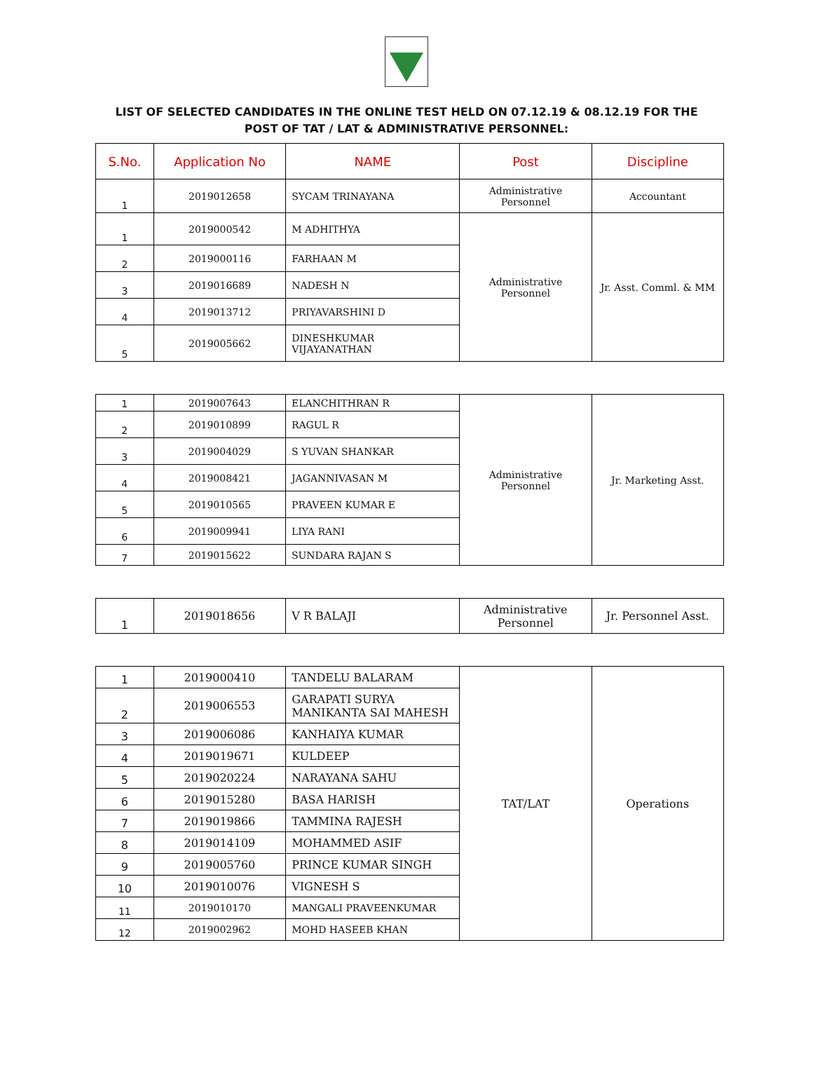LIST OF SELECTED CANDIDATES IN THE ONLINE TEST HELD ON 07.12.19 & 08.12.19 FOR THE
POST OF TAT / LAT & ADMINISTRATIVE PERSONNEL:
| S.No. | Application No | NAME | Post | Discipline |
| --- | --- | --- | --- | --- |
| 1 | 2019012658 | SYCAM TRINAYANA | Administrative Personnel | Accountant |
| 1 | 2019000542 | M ADHITHYA | Administrative Personnel | Jr. Asst. Comml. & MM |
| 2 | 2019000116 | FARHAAN M | | |
| 3 | 2019016689 | NADESH N | | |
| 4 | 2019013712 | PRIYAVARSHINI D | | |
| 5 | 2019005662 | DINESHKUMAR VIJAYANATHAN | | |
| 1 | 2019007643 | ELANCHITHRAN R | Administrative Personnel | Jr. Marketing Asst. |
| 2 | 2019010899 | RAGUL R | | |
| 3 | 2019004029 | S YUVAN SHANKAR | | |
| 4 | 2019008421 | JAGANNIVASAN M | | |
| 5 | 2019010565 | PRAVEEN KUMAR E | | |
| 6 | 2019009941 | LIYA RANI | | |
| 7 | 2019015622 | SUNDARA RAJAN S | | |
| 1 | 2019018656 | V R BALAJI | Administrative Personnel | Jr. Personnel Asst. |
| 1 | 2019000410 | TANDELU BALARAM | TAT/LAT | Operations |
| 2 | 2019006553 | GARAPATI SURYA MANIKANTA SAI MAHESH | | |
| 3 | 2019006086 | KANHAIYA KUMAR | | |
| 4 | 2019019671 | KULDEEP | | |
| 5 | 2019020224 | NARAYANA SAHU | | |
| 6 | 2019015280 | BASA HARISH | | |
| 7 | 2019019866 | TAMMINA RAJESH | | |
| 8 | 2019014109 | MOHAMMED ASIF | | |
| 9 | 2019005760 | PRINCE KUMAR SINGH | | |
| 10 | 2019010076 | VIGNESH S | | |
| 11 | 2019010170 | MANGALI PRAVEENKUMAR | | |
| 12 | 2019002962 | MOHD HASEEB KHAN | | |